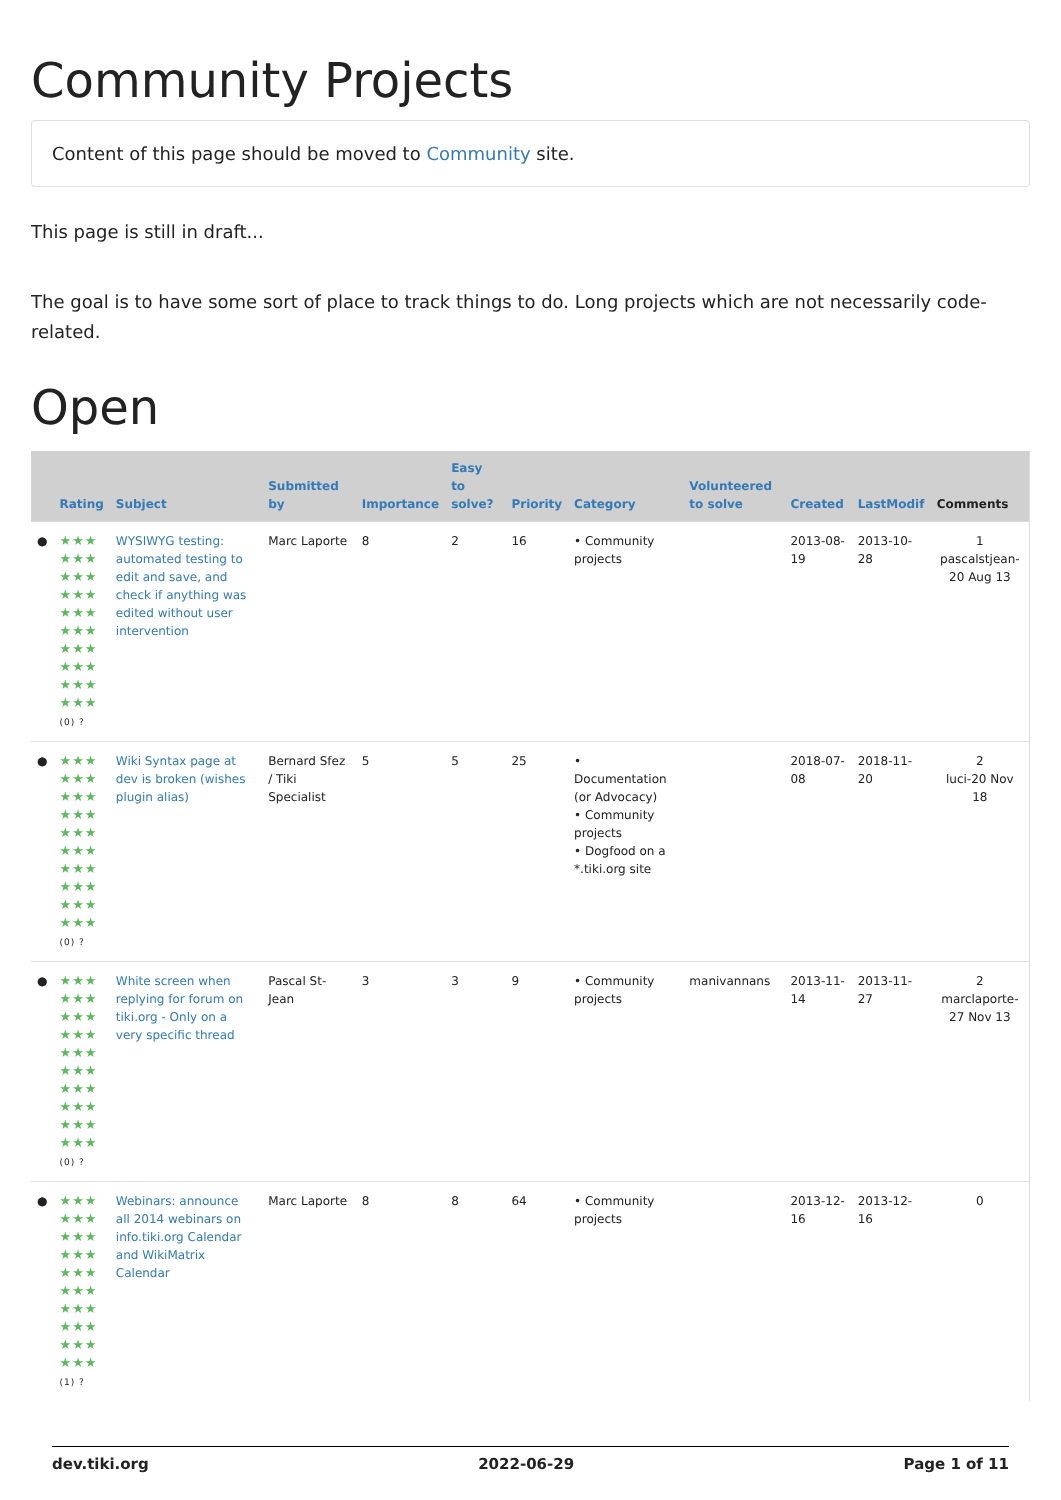Community Projects
Content of this page should be moved to Community site.
This page is still in draft...
The goal is to have some sort of place to track things to do. Long projects which are not necessarily code-related.
Open
| | Rating | Subject | Submitted by | Importance | Easy to solve? | Priority | Category | Volunteered to solve | Created | LastModif | Comments |
| --- | --- | --- | --- | --- | --- | --- | --- | --- | --- | --- | --- |
| ● | ★★★ ★★★ ★★★ ★★★ ★★★ ★★★ ★★★ ★★★ ★★★ ★★★ (0) ? | WYSIWYG testing: automated testing to edit and save, and check if anything was edited without user intervention | Marc Laporte | 8 | 2 | 16 | • Community projects | | 2013-08-19 | 2013-10-28 | 1 pascalstjean-20 Aug 13 |
| ● | ★★★ ★★★ ★★★ ★★★ ★★★ ★★★ ★★★ ★★★ ★★★ ★★★ (0) ? | Wiki Syntax page at dev is broken (wishes plugin alias) | Bernard Sfez / Tiki Specialist | 5 | 5 | 25 | • Documentation (or Advocacy) • Community projects • Dogfood on a *.tiki.org site | | 2018-07-08 | 2018-11-20 | 2 luci-20 Nov 18 |
| ● | ★★★ ★★★ ★★★ ★★★ ★★★ ★★★ ★★★ ★★★ ★★★ ★★★ (0) ? | White screen when replying for forum on tiki.org - Only on a very specific thread | Pascal St-Jean | 3 | 3 | 9 | • Community projects | manivannans | 2013-11-14 | 2013-11-27 | 2 marclaporte-27 Nov 13 |
| ● | ★★★ ★★★ ★★★ ★★★ ★★★ ★★★ ★★★ ★★★ ★★★ ★★★ (1) ? | Webinars: announce all 2014 webinars on info.tiki.org Calendar and WikiMatrix Calendar | Marc Laporte | 8 | 8 | 64 | • Community projects | | 2013-12-16 | 2013-12-16 | 0 |
dev.tiki.org 2022-06-29 Page 1 of 11